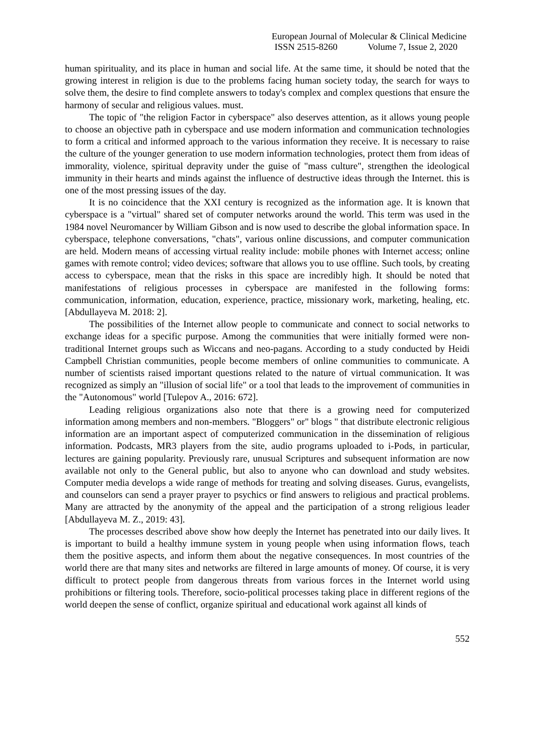European Journal of Molecular & Clinical Medicine
ISSN 2515-8260 Volume 7, Issue 2, 2020
human spirituality, and its place in human and social life. At the same time, it should be noted that the growing interest in religion is due to the problems facing human society today, the search for ways to solve them, the desire to find complete answers to today's complex and complex questions that ensure the harmony of secular and religious values. must.
The topic of "the religion Factor in cyberspace" also deserves attention, as it allows young people to choose an objective path in cyberspace and use modern information and communication technologies to form a critical and informed approach to the various information they receive. It is necessary to raise the culture of the younger generation to use modern information technologies, protect them from ideas of immorality, violence, spiritual depravity under the guise of "mass culture", strengthen the ideological immunity in their hearts and minds against the influence of destructive ideas through the Internet. this is one of the most pressing issues of the day.
It is no coincidence that the XXI century is recognized as the information age. It is known that cyberspace is a "virtual" shared set of computer networks around the world. This term was used in the 1984 novel Neuromancer by William Gibson and is now used to describe the global information space. In cyberspace, telephone conversations, "chats", various online discussions, and computer communication are held. Modern means of accessing virtual reality include: mobile phones with Internet access; online games with remote control; video devices; software that allows you to use offline. Such tools, by creating access to cyberspace, mean that the risks in this space are incredibly high. It should be noted that manifestations of religious processes in cyberspace are manifested in the following forms: communication, information, education, experience, practice, missionary work, marketing, healing, etc. [Abdullayeva M. 2018: 2].
The possibilities of the Internet allow people to communicate and connect to social networks to exchange ideas for a specific purpose. Among the communities that were initially formed were non-traditional Internet groups such as Wiccans and neo-pagans. According to a study conducted by Heidi Campbell Christian communities, people become members of online communities to communicate. A number of scientists raised important questions related to the nature of virtual communication. It was recognized as simply an "illusion of social life" or a tool that leads to the improvement of communities in the "Autonomous" world [Tulepov A., 2016: 672].
Leading religious organizations also note that there is a growing need for computerized information among members and non-members. "Bloggers" or" blogs " that distribute electronic religious information are an important aspect of computerized communication in the dissemination of religious information. Podcasts, MR3 players from the site, audio programs uploaded to i-Pods, in particular, lectures are gaining popularity. Previously rare, unusual Scriptures and subsequent information are now available not only to the General public, but also to anyone who can download and study websites. Computer media develops a wide range of methods for treating and solving diseases. Gurus, evangelists, and counselors can send a prayer prayer to psychics or find answers to religious and practical problems. Many are attracted by the anonymity of the appeal and the participation of a strong religious leader [Abdullayeva M. Z., 2019: 43].
The processes described above show how deeply the Internet has penetrated into our daily lives. It is important to build a healthy immune system in young people when using information flows, teach them the positive aspects, and inform them about the negative consequences. In most countries of the world there are that many sites and networks are filtered in large amounts of money. Of course, it is very difficult to protect people from dangerous threats from various forces in the Internet world using prohibitions or filtering tools. Therefore, socio-political processes taking place in different regions of the world deepen the sense of conflict, organize spiritual and educational work against all kinds of
552